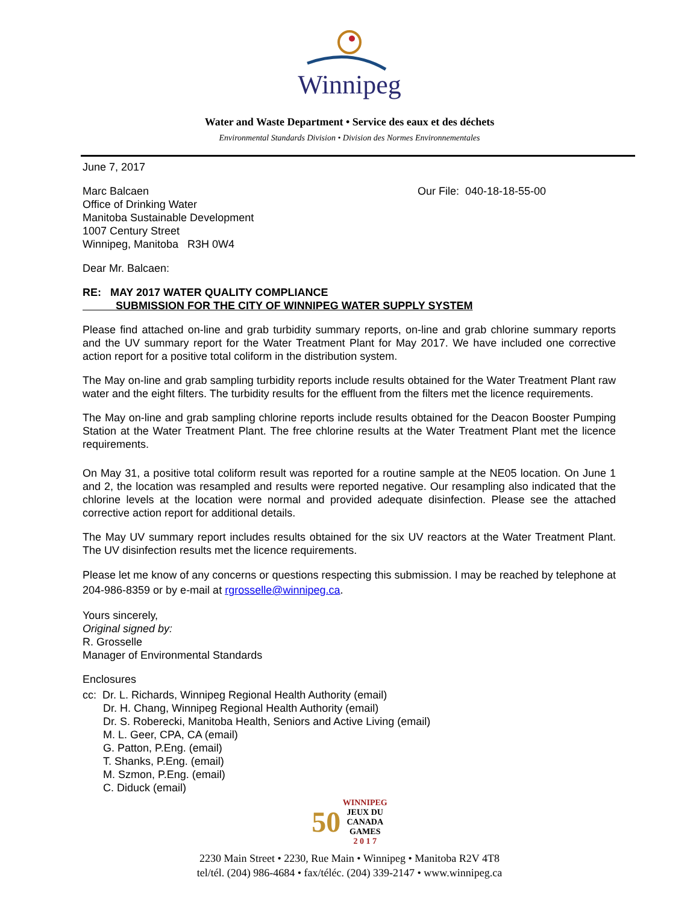Winnipeg
Water and Waste Department • Service des eaux et des déchets
Environmental Standards Division • Division des Normes Environnementales
June 7, 2017
Marc Balcaen
Office of Drinking Water
Manitoba Sustainable Development
1007 Century Street
Winnipeg, Manitoba R3H 0W4
Our File: 040-18-18-55-00
Dear Mr. Balcaen:
RE: MAY 2017 WATER QUALITY COMPLIANCE
SUBMISSION FOR THE CITY OF WINNIPEG WATER SUPPLY SYSTEM
Please find attached on-line and grab turbidity summary reports, on-line and grab chlorine summary reports and the UV summary report for the Water Treatment Plant for May 2017. We have included one corrective action report for a positive total coliform in the distribution system.
The May on-line and grab sampling turbidity reports include results obtained for the Water Treatment Plant raw water and the eight filters. The turbidity results for the effluent from the filters met the licence requirements.
The May on-line and grab sampling chlorine reports include results obtained for the Deacon Booster Pumping Station at the Water Treatment Plant. The free chlorine results at the Water Treatment Plant met the licence requirements.
On May 31, a positive total coliform result was reported for a routine sample at the NE05 location. On June 1 and 2, the location was resampled and results were reported negative. Our resampling also indicated that the chlorine levels at the location were normal and provided adequate disinfection. Please see the attached corrective action report for additional details.
The May UV summary report includes results obtained for the six UV reactors at the Water Treatment Plant. The UV disinfection results met the licence requirements.
Please let me know of any concerns or questions respecting this submission. I may be reached by telephone at 204-986-8359 or by e-mail at rgrosselle@winnipeg.ca.
Yours sincerely,
Original signed by:
R. Grosselle
Manager of Environmental Standards
Enclosures
cc: Dr. L. Richards, Winnipeg Regional Health Authority (email)
Dr. H. Chang, Winnipeg Regional Health Authority (email)
Dr. S. Roberecki, Manitoba Health, Seniors and Active Living (email)
M. L. Geer, CPA, CA (email)
G. Patton, P.Eng. (email)
T. Shanks, P.Eng. (email)
M. Szmon, P.Eng. (email)
C. Diduck (email)
50 WINNIPEG
JEUX DU
CANADA
GAMES
2 0 1 7
2230 Main Street • 2230, Rue Main • Winnipeg • Manitoba R2V 4T8
tel/tél. (204) 986-4684 • fax/téléc. (204) 339-2147 • www.winnipeg.ca